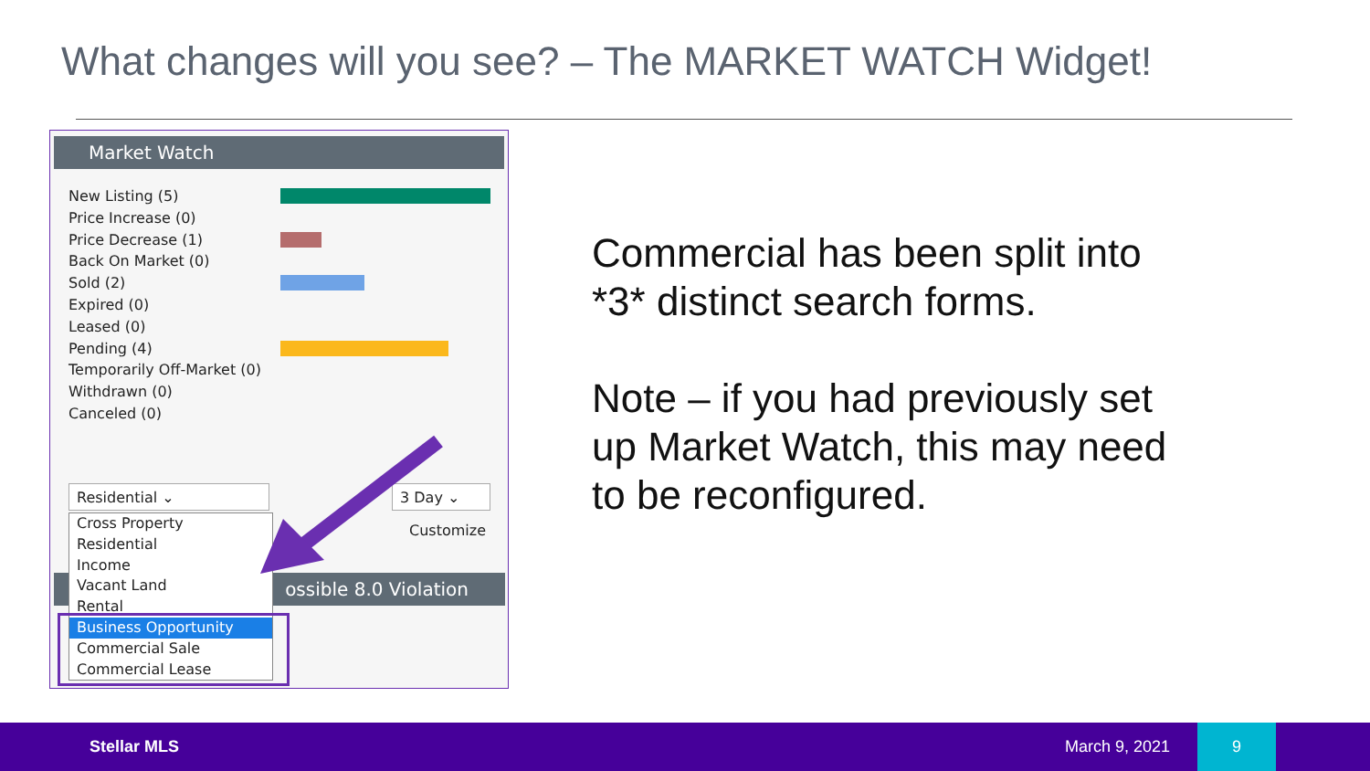What changes will you see? – The MARKET WATCH Widget!
Market Watch
New Listing (5)
Price Increase (0)
Price Decrease (1)
Back On Market (0)
Sold (2)
Expired (0)
Leased (0)
Pending (4)
Temporarily Off-Market (0)
Withdrawn (0)
Canceled (0)
Residential ⌄ 3 Day ⌄
Customize
ossible 8.0 Violation
Cross Property
Residential
Income
Vacant Land
Rental
Business Opportunity
Commercial Sale
Commercial Lease
Commercial has been split into
*3* distinct search forms.
Note – if you had previously set
up Market Watch, this may need
to be reconfigured.
Stellar MLS March 9, 2021
9